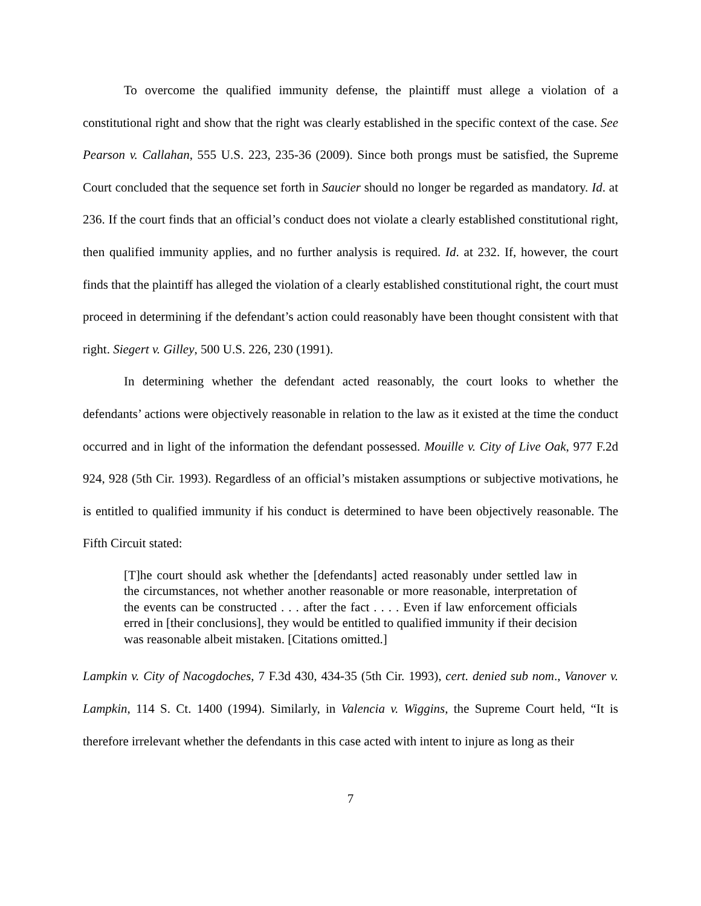To overcome the qualified immunity defense, the plaintiff must allege a violation of a constitutional right and show that the right was clearly established in the specific context of the case. See Pearson v. Callahan, 555 U.S. 223, 235-36 (2009). Since both prongs must be satisfied, the Supreme Court concluded that the sequence set forth in Saucier should no longer be regarded as mandatory. Id. at 236. If the court finds that an official’s conduct does not violate a clearly established constitutional right, then qualified immunity applies, and no further analysis is required. Id. at 232. If, however, the court finds that the plaintiff has alleged the violation of a clearly established constitutional right, the court must proceed in determining if the defendant’s action could reasonably have been thought consistent with that right. Siegert v. Gilley, 500 U.S. 226, 230 (1991).
In determining whether the defendant acted reasonably, the court looks to whether the defendants’ actions were objectively reasonable in relation to the law as it existed at the time the conduct occurred and in light of the information the defendant possessed. Mouille v. City of Live Oak, 977 F.2d 924, 928 (5th Cir. 1993). Regardless of an official’s mistaken assumptions or subjective motivations, he is entitled to qualified immunity if his conduct is determined to have been objectively reasonable. The Fifth Circuit stated:
[T]he court should ask whether the [defendants] acted reasonably under settled law in the circumstances, not whether another reasonable or more reasonable, interpretation of the events can be constructed . . . after the fact . . . . Even if law enforcement officials erred in [their conclusions], they would be entitled to qualified immunity if their decision was reasonable albeit mistaken. [Citations omitted.]
Lampkin v. City of Nacogdoches, 7 F.3d 430, 434-35 (5th Cir. 1993), cert. denied sub nom., Vanover v. Lampkin, 114 S. Ct. 1400 (1994). Similarly, in Valencia v. Wiggins, the Supreme Court held, “It is therefore irrelevant whether the defendants in this case acted with intent to injure as long as their
7